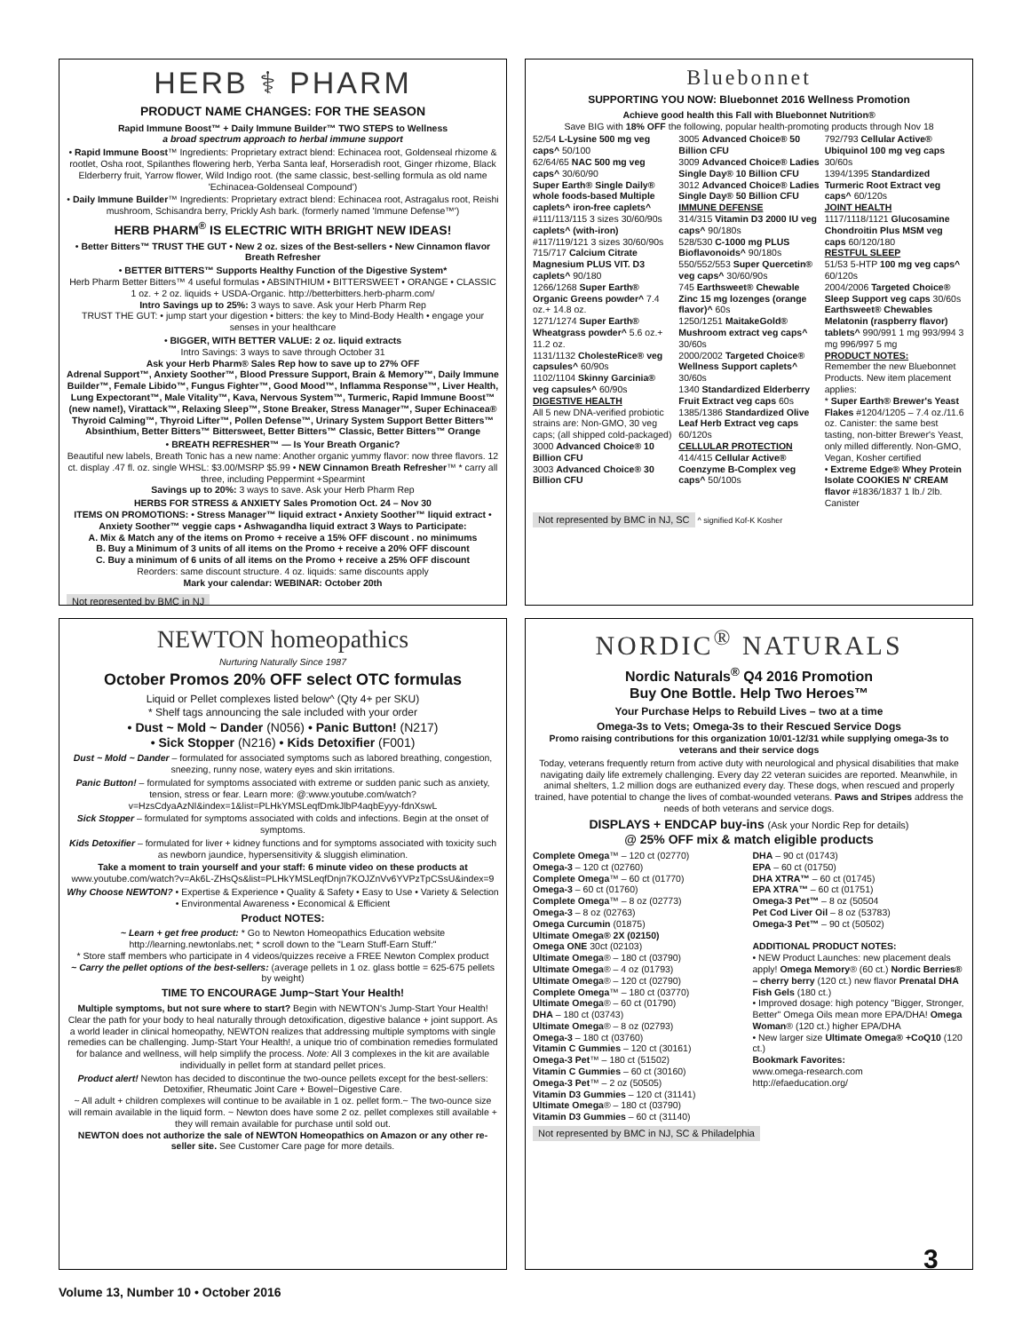HERB ⚕ PHARM
PRODUCT NAME CHANGES: FOR THE SEASON
Rapid Immune Boost™ + Daily Immune Builder™ TWO STEPS to Wellness
a broad spectrum approach to herbal immune support
• Rapid Immune Boost™ Ingredients: Proprietary extract blend: Echinacea root, Goldenseal rhizome & rootlet, Osha root, Spilanthes flowering herb, Yerba Santa leaf, Horseradish root, Ginger rhizome, Black Elderberry fruit, Yarrow flower, Wild Indigo root. (the same classic, best-selling formula as old name 'Echinacea-Goldenseal Compound')
• Daily Immune Builder™ Ingredients: Proprietary extract blend: Echinacea root, Astragalus root, Reishi mushroom, Schisandra berry, Prickly Ash bark. (formerly named 'Immune Defense™')
HERB PHARM<sup>®</sup> IS ELECTRIC WITH BRIGHT NEW IDEAS!
• Better Bitters™ TRUST THE GUT • New 2 oz. sizes of the Best-sellers • New Cinnamon flavor Breath Refresher
• BETTER BITTERS™ Supports Healthy Function of the Digestive System*
Herb Pharm Better Bitters™ 4 useful formulas • ABSINTHIUM • BITTERSWEET • ORANGE • CLASSIC 1 oz. + 2 oz. liquids + USDA-Organic. http://betterbitters.herb-pharm.com/
Intro Savings up to 25%: 3 ways to save. Ask your Herb Pharm Rep
TRUST THE GUT: • jump start your digestion • bitters: the key to Mind-Body Health • engage your senses in your healthcare
• BIGGER, WITH BETTER VALUE: 2 oz. liquid extracts
Intro Savings: 3 ways to save through October 31
Ask your Herb Pharm® Sales Rep how to save up to 27% OFF
Adrenal Support™, Anxiety Soother™, Blood Pressure Support, Brain & Memory™, Daily Immune Builder™, Female Libido™, Fungus Fighter™, Good Mood™, Inflamma Response™, Liver Health, Lung Expectorant™, Male Vitality™, Kava, Nervous System™, Turmeric, Rapid Immune Boost™ (new name!), Virattack™, Relaxing Sleep™, Stone Breaker, Stress Manager™, Super Echinacea® Thyroid Calming™, Thyroid Lifter™, Pollen Defense™, Urinary System Support Better Bitters™ Absinthium, Better Bitters™ Bittersweet, Better Bitters™ Classic, Better Bitters™ Orange
• BREATH REFRESHER™ — Is Your Breath Organic?
Beautiful new labels, Breath Tonic has a new name: Another organic yummy flavor: now three flavors. 12 ct. display .47 fl. oz. single WHSL: $3.00/MSRP $5.99 • NEW Cinnamon Breath Refresher™ * carry all three, including Peppermint +Spearmint
Savings up to 20%: 3 ways to save. Ask your Herb Pharm Rep
HERBS FOR STRESS & ANXIETY Sales Promotion Oct. 24 – Nov 30
ITEMS ON PROMOTIONS: • Stress Manager™ liquid extract • Anxiety Soother™ liquid extract • Anxiety Soother™ veggie caps • Ashwagandha liquid extract 3 Ways to Participate:
A. Mix & Match any of the items on Promo + receive a 15% OFF discount . no minimums
B. Buy a Minimum of 3 units of all items on the Promo + receive a 20% OFF discount
C. Buy a minimum of 6 units of all items on the Promo + receive a 25% OFF discount
Reorders: same discount structure. 4 oz. liquids: same discounts apply
Mark your calendar: WEBINAR: October 20th
Not represented by BMC in NJ
Bluebonnet
SUPPORTING YOU NOW: Bluebonnet 2016 Wellness Promotion
Achieve good health this Fall with Bluebonnet Nutrition®
Save BIG with 18% OFF the following, popular health-promoting products through Nov 18
52/54 L-Lysine 500 mg veg caps^ 50/100
62/64/65 NAC 500 mg veg caps^ 30/60/90
Super Earth® Single Daily® whole foods-based Multiple caplets^ iron-free caplets^ #111/113/115 3 sizes 30/60/90s caplets^ (with-iron) #117/119/121 3 sizes 30/60/90s
715/717 Calcium Citrate Magnesium PLUS VIT. D3 caplets^ 90/180
1266/1268 Super Earth® Organic Greens powder^ 7.4 oz.+ 14.8 oz.
1271/1274 Super Earth® Wheatgrass powder^ 5.6 oz.+ 11.2 oz.
1131/1132 CholesteRice® veg capsules^ 60/90s
1102/1104 Skinny Garcinia® veg capsules^ 60/90s
DIGESTIVE HEALTH
All 5 new DNA-verified probiotic strains are: Non-GMO, 30 veg caps; (all shipped cold-packaged)
3000 Advanced Choice® 10 Billion CFU
3003 Advanced Choice® 30 Billion CFU
3005 Advanced Choice® 50 Billion CFU
3009 Advanced Choice® Ladies Single Day® 10 Billion CFU
3012 Advanced Choice® Ladies Single Day® 50 Billion CFU
IMMUNE DEFENSE
314/315 Vitamin D3 2000 IU veg caps^ 90/180s
528/530 C-1000 mg PLUS Bioflavonoids^ 90/180s
550/552/553 Super Quercetin® veg caps^ 30/60/90s
745 Earthsweet® Chewable Zinc 15 mg lozenges (orange flavor)^ 60s
1250/1251 MaitakeGold® Mushroom extract veg caps^ 30/60s
2000/2002 Targeted Choice® Wellness Support caplets^ 30/60s
1340 Standardized Elderberry Fruit Extract veg caps 60s
1385/1386 Standardized Olive Leaf Herb Extract veg caps 60/120s
CELLULAR PROTECTION
414/415 Cellular Active® Coenzyme B-Complex veg caps^ 50/100s
792/793 Cellular Active® Ubiquinol 100 mg veg caps 30/60s
1394/1395 Standardized Turmeric Root Extract veg caps^ 60/120s
JOINT HEALTH
1117/1118/1121 Glucosamine Chondroitin Plus MSM veg caps 60/120/180
RESTFUL SLEEP
51/53 5-HTP 100 mg veg caps^ 60/120s
2004/2006 Targeted Choice® Sleep Support veg caps 30/60s
Earthsweet® Chewables Melatonin (raspberry flavor) tablets^ 990/991 1 mg 993/994 3 mg 996/997 5 mg
PRODUCT NOTES:
Remember the new Bluebonnet Products. New item placement applies:
* Super Earth® Brewer's Yeast Flakes #1204/1205 – 7.4 oz./11.6 oz. Canister: the same best tasting, non-bitter Brewer's Yeast, only milled differently. Non-GMO, Vegan, Kosher certified
• Extreme Edge® Whey Protein Isolate COOKIES N' CREAM flavor #1836/1837 1 lb./ 2lb. Canister
Not represented by BMC in NJ, SC ^ signified Kof-K Kosher
NEWTON homeopathics
Nurturing Naturally Since 1987
October Promos 20% OFF select OTC formulas
Liquid or Pellet complexes listed below^ (Qty 4+ per SKU)
* Shelf tags announcing the sale included with your order
• Dust ~ Mold ~ Dander (N056) • Panic Button! (N217)
• Sick Stopper (N216) • Kids Detoxifier (F001)
Dust ~ Mold ~ Dander – formulated for associated symptoms such as labored breathing, congestion, sneezing, runny nose, watery eyes and skin irritations.
Panic Button! – formulated for symptoms associated with extreme or sudden panic such as anxiety, tension, stress or fear. Learn more: @:www.youtube.com/watch?v=HzsCdyaAzNI&index=1&list=PLHkYMSLeqfDmkJlbP4aqbEyyy-fdnXswL
Sick Stopper – formulated for symptoms associated with colds and infections. Begin at the onset of symptoms.
Kids Detoxifier – formulated for liver + kidney functions and for symptoms associated with toxicity such as newborn jaundice, hypersensitivity & sluggish elimination.
Take a moment to train yourself and your staff: 6 minute video on these products at www.youtube.com/watch?v=Ak6L-ZHsQs&list=PLHkYMSLeqfDnjn7KOJZnVv6YVPzTpCSsU&index=9
Why Choose NEWTON? • Expertise & Experience • Quality & Safety • Easy to Use • Variety & Selection • Environmental Awareness • Economical & Efficient
Product NOTES:
~ Learn + get free product: * Go to Newton Homeopathics Education website http://learning.newtonlabs.net; * scroll down to the "Learn Stuff-Earn Stuff:"
* Store staff members who participate in 4 videos/quizzes receive a FREE Newton Complex product
~ Carry the pellet options of the best-sellers: (average pellets in 1 oz. glass bottle = 625-675 pellets by weight)
TIME TO ENCOURAGE Jump~Start Your Health!
Multiple symptoms, but not sure where to start? Begin with NEWTON's Jump-Start Your Health! Clear the path for your body to heal naturally through detoxification, digestive balance + joint support. As a world leader in clinical homeopathy, NEWTON realizes that addressing multiple symptoms with single remedies can be challenging. Jump-Start Your Health!, a unique trio of combination remedies formulated for balance and wellness, will help simplify the process. Note: All 3 complexes in the kit are available individually in pellet form at standard pellet prices.
Product alert! Newton has decided to discontinue the two-ounce pellets except for the best-sellers: Detoxifier, Rheumatic Joint Care + Bowel~Digestive Care.
~ All adult + children complexes will continue to be available in 1 oz. pellet form.~ The two-ounce size will remain available in the liquid form. ~ Newton does have some 2 oz. pellet complexes still available + they will remain available for purchase until sold out.
NEWTON does not authorize the sale of NEWTON Homeopathics on Amazon or any other re-seller site. See Customer Care page for more details.
NORDIC<sup>®</sup> NATURALS
Nordic Naturals<sup>®</sup> Q4 2016 Promotion
Buy One Bottle. Help Two Heroes™
Your Purchase Helps to Rebuild Lives – two at a time
Omega-3s to Vets; Omega-3s to their Rescued Service Dogs
Promo raising contributions for this organization 10/01-12/31 while supplying omega-3s to veterans and their service dogs
Today, veterans frequently return from active duty with neurological and physical disabilities that make navigating daily life extremely challenging. Every day 22 veteran suicides are reported. Meanwhile, in animal shelters, 1.2 million dogs are euthanized every day. These dogs, when rescued and properly trained, have potential to change the lives of combat-wounded veterans. Paws and Stripes address the needs of both veterans and service dogs.
DISPLAYS + ENDCAP buy-ins (Ask your Nordic Rep for details)
@ 25% OFF mix & match eligible products
Complete Omega™ – 120 ct (02770)
Omega-3 – 120 ct (02760)
Complete Omega™ – 60 ct (01770)
Omega-3 – 60 ct (01760)
Complete Omega™ – 8 oz (02773)
Omega-3 – 8 oz (02763)
Omega Curcumin (01875)
Ultimate Omega® 2X (02150)
Omega ONE 30ct (02103)
Ultimate Omega® – 180 ct (03790)
Ultimate Omega® – 4 oz (01793)
Ultimate Omega® – 120 ct (02790)
Complete Omega™ – 180 ct (03770)
Ultimate Omega® – 60 ct (01790)
DHA – 180 ct (03743)
Ultimate Omega® – 8 oz (02793)
Omega-3 – 180 ct (03760)
Vitamin C Gummies – 120 ct (30161)
Omega-3 Pet™ – 180 ct (51502)
Vitamin C Gummies – 60 ct (30160)
Omega-3 Pet™ – 2 oz (50505)
Vitamin D3 Gummies – 120 ct (31141)
Ultimate Omega® – 180 ct (03790)
Vitamin D3 Gummies – 60 ct (31140)
DHA – 90 ct (01743)
EPA – 60 ct (01750)
DHA XTRA™ – 60 ct (01745)
EPA XTRA™ – 60 ct (01751)
Omega-3 Pet™ – 8 oz (50504
Pet Cod Liver Oil – 8 oz (53783)
Omega-3 Pet™ – 90 ct (50502)
ADDITIONAL PRODUCT NOTES:
• NEW Product Launches: new placement deals apply! Omega Memory® (60 ct.) Nordic Berries® – cherry berry (120 ct.) new flavor Prenatal DHA Fish Gels (180 ct.)
• Improved dosage: high potency "Bigger, Stronger, Better" Omega Oils mean more EPA/DHA! Omega Woman® (120 ct.) higher EPA/DHA
• New larger size Ultimate Omega® +CoQ10 (120 ct.)
Bookmark Favorites:
www.omega-research.com
http://efaeducation.org/
Not represented by BMC in NJ, SC & Philadelphia
Volume 13, Number 10 • October 2016
3